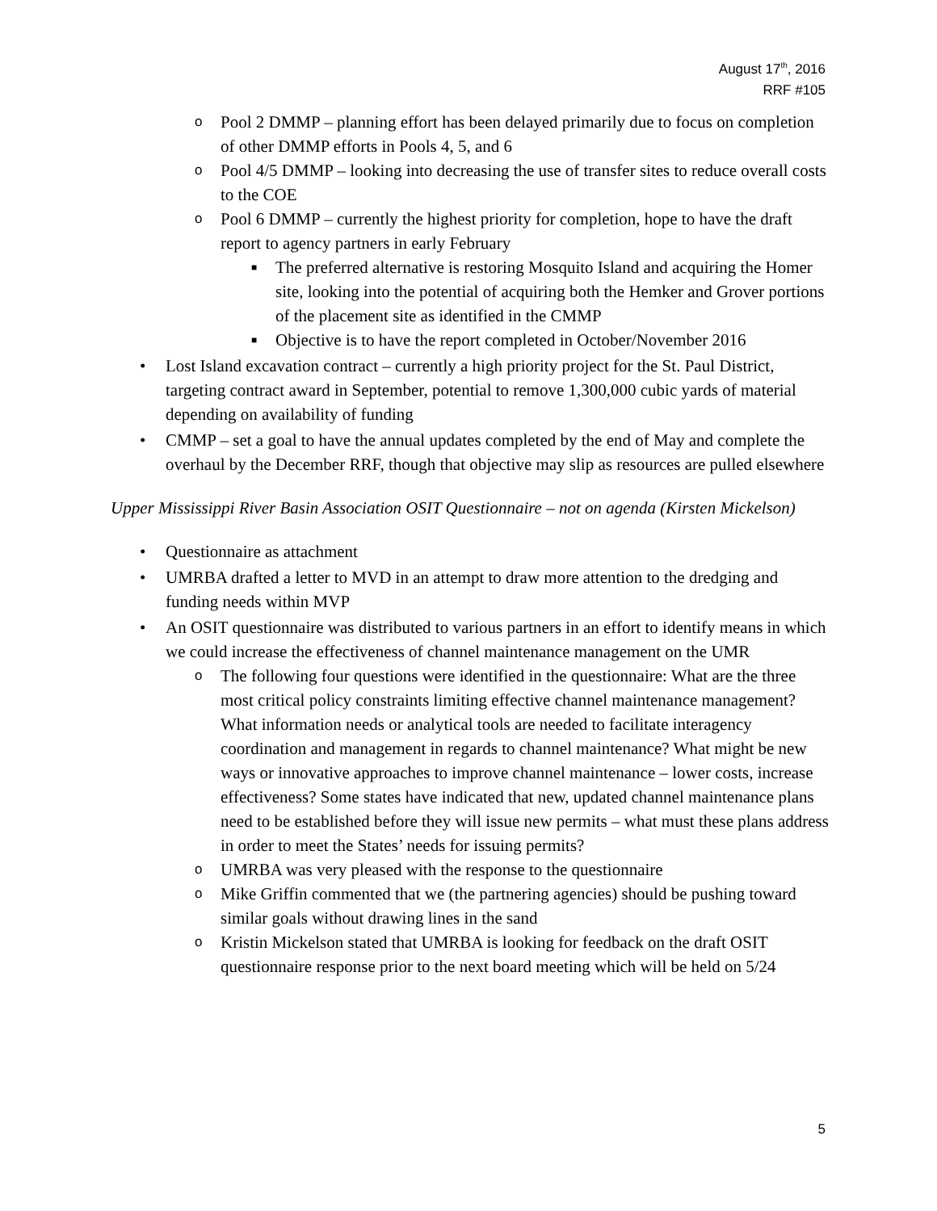August 17<sup>th</sup>, 2016
RRF #105
o Pool 2 DMMP – planning effort has been delayed primarily due to focus on completion of other DMMP efforts in Pools 4, 5, and 6
o Pool 4/5 DMMP – looking into decreasing the use of transfer sites to reduce overall costs to the COE
o Pool 6 DMMP – currently the highest priority for completion, hope to have the draft report to agency partners in early February
■ The preferred alternative is restoring Mosquito Island and acquiring the Homer site, looking into the potential of acquiring both the Hemker and Grover portions of the placement site as identified in the CMMP
■ Objective is to have the report completed in October/November 2016
• Lost Island excavation contract – currently a high priority project for the St. Paul District, targeting contract award in September, potential to remove 1,300,000 cubic yards of material depending on availability of funding
• CMMP – set a goal to have the annual updates completed by the end of May and complete the overhaul by the December RRF, though that objective may slip as resources are pulled elsewhere
Upper Mississippi River Basin Association OSIT Questionnaire – not on agenda (Kirsten Mickelson)
• Questionnaire as attachment
• UMRBA drafted a letter to MVD in an attempt to draw more attention to the dredging and funding needs within MVP
• An OSIT questionnaire was distributed to various partners in an effort to identify means in which we could increase the effectiveness of channel maintenance management on the UMR
o The following four questions were identified in the questionnaire: What are the three most critical policy constraints limiting effective channel maintenance management? What information needs or analytical tools are needed to facilitate interagency coordination and management in regards to channel maintenance? What might be new ways or innovative approaches to improve channel maintenance – lower costs, increase effectiveness? Some states have indicated that new, updated channel maintenance plans need to be established before they will issue new permits – what must these plans address in order to meet the States’ needs for issuing permits?
o UMRBA was very pleased with the response to the questionnaire
o Mike Griffin commented that we (the partnering agencies) should be pushing toward similar goals without drawing lines in the sand
o Kristin Mickelson stated that UMRBA is looking for feedback on the draft OSIT questionnaire response prior to the next board meeting which will be held on 5/24
5